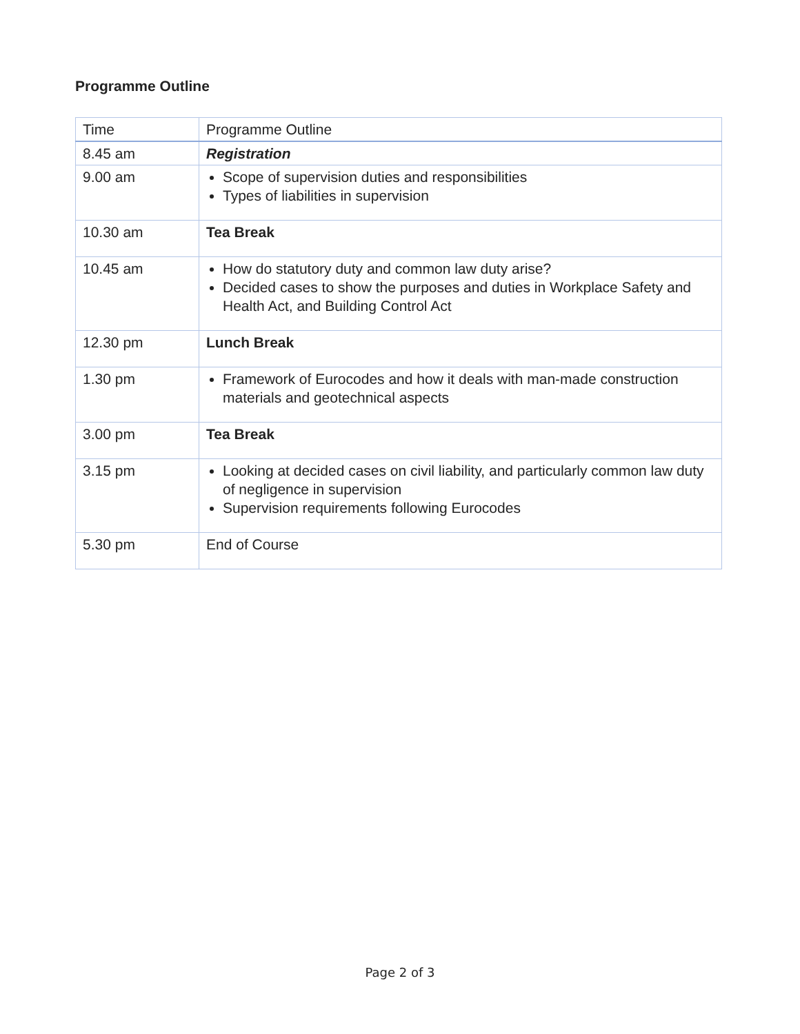Programme Outline
| Time | Programme Outline |
| --- | --- |
| 8.45 am | Registration |
| 9.00 am | Scope of supervision duties and responsibilities Types of liabilities in supervision |
| 10.30 am | Tea Break |
| 10.45 am | How do statutory duty and common law duty arise? Decided cases to show the purposes and duties in Workplace Safety and Health Act, and Building Control Act |
| 12.30 pm | Lunch Break |
| 1.30 pm | Framework of Eurocodes and how it deals with man-made construction materials and geotechnical aspects |
| 3.00 pm | Tea Break |
| 3.15 pm | Looking at decided cases on civil liability, and particularly common law duty of negligence in supervision Supervision requirements following Eurocodes |
| 5.30 pm | End of Course |
Page 2 of 3